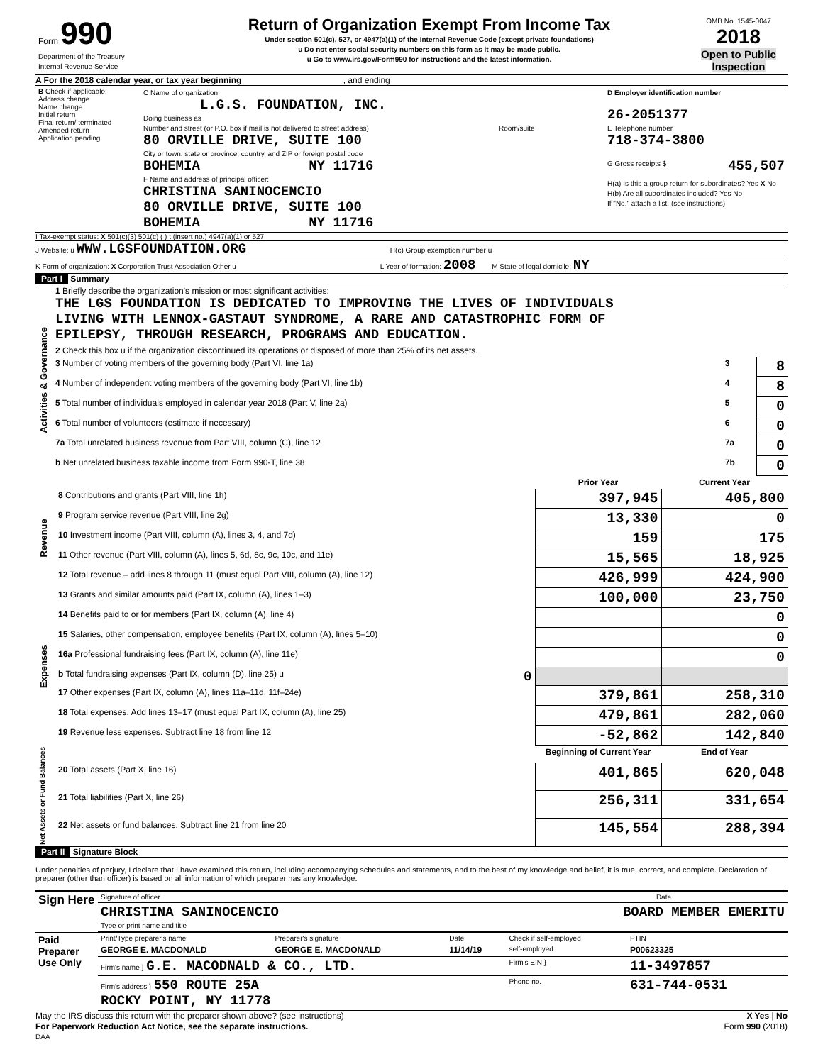| Form 990 Department of the Treasury Internal Revenue Service | Return of Organization Exempt From Income Tax Under section 501(c), 527, or 4947(a)(1) of the Internal Revenue Code (except private foundations) u Do not enter social security numbers on this form as it may be made public. u Go to www.irs.gov/Form990 for instructions and the latest information. | OMB No. 1545-0047 2018 Open to Public Inspection |
A For the 2018 calendar year, or tax year beginning , and ending
| B Check if applicable: Address change Name change Initial return Final return/ terminated Amended return Application pending | C Name of organization L.G.S. FOUNDATION, INC. Doing business as Number and street (or P.O. box if mail is not delivered to street address) Room/suite 80 ORVILLE DRIVE, SUITE 100 City or town, state or province, country, and ZIP or foreign postal code BOHEMIA NY 11716 F Name and address of principal officer: CHRISTINA SANINOCENCIO 80 ORVILLE DRIVE, SUITE 100 BOHEMIA NY 11716 | D Employer identification number 26-2051377 E Telephone number 718-374-3800 G Gross receipts $ 455,507 H(a) Is this a group return for subordinates? Yes X No H(b) Are all subordinates included? Yes No If "No," attach a list. (see instructions) |
I Tax-exempt status: X 501(c)(3) 501(c) ( ) t (insert no.) 4947(a)(1) or 527
J Website: u WWW.LGSFOUNDATION.ORG H(c) Group exemption number u
K Form of organization: X Corporation Trust Association Other u L Year of formation: 2008 M State of legal domicile: NY
Part I Summary
| Activities & Governance | 1 Briefly describe the organization's mission or most significant activities: THE LGS FOUNDATION IS DEDICATED TO IMPROVING THE LIVES OF INDIVIDUALS LIVING WITH LENNOX-GASTAUT SYNDROME, A RARE AND CATASTROPHIC FORM OF EPILEPSY, THROUGH RESEARCH, PROGRAMS AND EDUCATION. | | |
| | 2 Check this box u if the organization discontinued its operations or disposed of more than 25% of its net assets. | | |
| | 3 Number of voting members of the governing body (Part VI, line 1a) | 3 | 8 |
| | 4 Number of independent voting members of the governing body (Part VI, line 1b) | 4 | 8 |
| | 5 Total number of individuals employed in calendar year 2018 (Part V, line 2a) | 5 | 0 |
| | 6 Total number of volunteers (estimate if necessary) | 6 | 0 |
| | 7a Total unrelated business revenue from Part VIII, column (C), line 12 | 7a | 0 |
| | b Net unrelated business taxable income from Form 990-T, line 38 | 7b | 0 |
| | | Prior Year | Current Year |
| Revenue | 8 Contributions and grants (Part VIII, line 1h) | 397,945 | 405,800 |
| | 9 Program service revenue (Part VIII, line 2g) | 13,330 | 0 |
| | 10 Investment income (Part VIII, column (A), lines 3, 4, and 7d) | 159 | 175 |
| | 11 Other revenue (Part VIII, column (A), lines 5, 6d, 8c, 9c, 10c, and 11e) | 15,565 | 18,925 |
| | 12 Total revenue – add lines 8 through 11 (must equal Part VIII, column (A), line 12) | 426,999 | 424,900 |
| Expenses | 13 Grants and similar amounts paid (Part IX, column (A), lines 1–3) | 100,000 | 23,750 |
| | 14 Benefits paid to or for members (Part IX, column (A), line 4) | | 0 |
| | 15 Salaries, other compensation, employee benefits (Part IX, column (A), lines 5–10) | | 0 |
| | 16a Professional fundraising fees (Part IX, column (A), line 11e) | | 0 |
| | b Total fundraising expenses (Part IX, column (D), line 25) u 0 | | |
| | 17 Other expenses (Part IX, column (A), lines 11a–11d, 11f–24e) | 379,861 | 258,310 |
| | 18 Total expenses. Add lines 13–17 (must equal Part IX, column (A), line 25) | 479,861 | 282,060 |
| | 19 Revenue less expenses. Subtract line 18 from line 12 | -52,862 | 142,840 |
| Net Assets or Fund Balances | | Beginning of Current Year | End of Year |
| | 20 Total assets (Part X, line 16) | 401,865 | 620,048 |
| | 21 Total liabilities (Part X, line 26) | 256,311 | 331,654 |
| | 22 Net assets or fund balances. Subtract line 21 from line 20 | 145,554 | 288,394 |
Part II Signature Block
Under penalties of perjury, I declare that I have examined this return, including accompanying schedules and statements, and to the best of my knowledge and belief, it is true, correct, and complete. Declaration of preparer (other than officer) is based on all information of which preparer has any knowledge.
| Sign Here | Signature of officer Date |
| | CHRISTINA SANINOCENCIO BOARD MEMBER EMERITU Type or print name and title |
| Paid Preparer Use Only | Print/Type preparer's name | Preparer's signature | Date | Check if self-employed | PTIN |
| | GEORGE E. MACDONALD | GEORGE E. MACDONALD | 11/14/19 | self-employed | P00623325 |
| | Firm's name } G.E. MACODNALD & CO., LTD. | | | Firm's EIN } | 11-3497857 |
| | Firm's address } 550 ROUTE 25A ROCKY POINT, NY 11778 | | | Phone no. | 631-744-0531 |
May the IRS discuss this return with the preparer shown above? (see instructions) X Yes | No
For Paperwork Reduction Act Notice, see the separate instructions. Form 990 (2018)
DAA